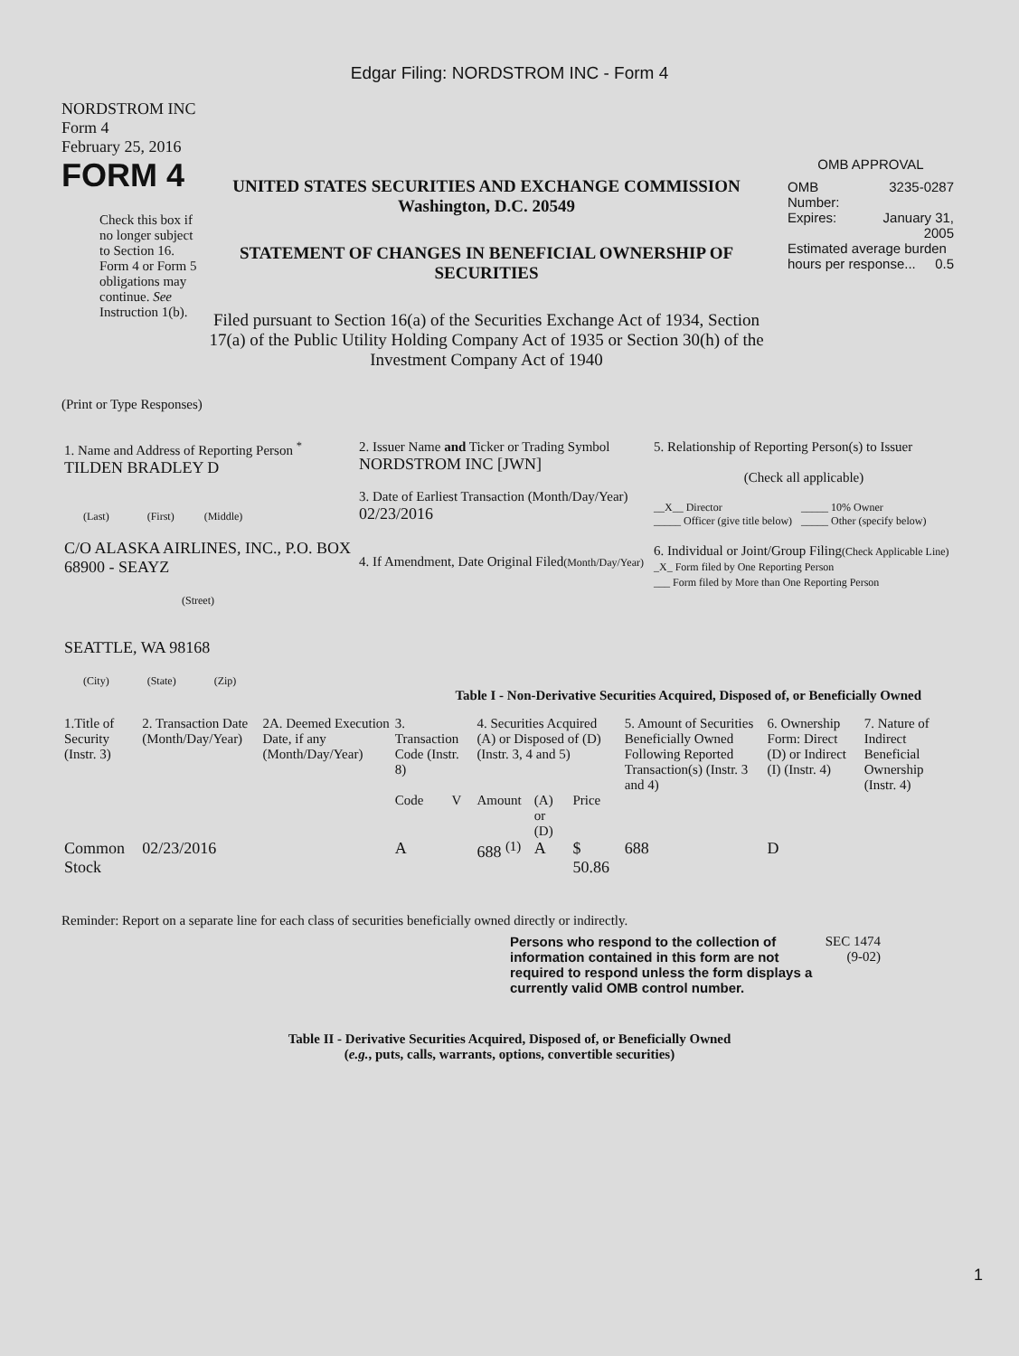Edgar Filing: NORDSTROM INC - Form 4
NORDSTROM INC
Form 4
February 25, 2016
FORM 4
Check this box if no longer subject to Section 16. Form 4 or Form 5 obligations may continue. See Instruction 1(b).
UNITED STATES SECURITIES AND EXCHANGE COMMISSION
Washington, D.C. 20549
STATEMENT OF CHANGES IN BENEFICIAL OWNERSHIP OF SECURITIES
Filed pursuant to Section 16(a) of the Securities Exchange Act of 1934, Section 17(a) of the Public Utility Holding Company Act of 1935 or Section 30(h) of the Investment Company Act of 1940
OMB APPROVAL
| OMB Number: | 3235-0287 |
| Expires: | January 31, 2005 |
| Estimated average burden hours per response... 0.5 | |
(Print or Type Responses)
| 1. Name and Address of Reporting Person <sup>*</sup> TILDEN BRADLEY D (Last) (First) (Middle) C/O ALASKA AIRLINES, INC., P.O. BOX 68900 - SEAYZ (Street) SEATTLE, WA 98168 (City) (State) (Zip) | 2. Issuer Name and Ticker or Trading Symbol NORDSTROM INC [JWN] 3. Date of Earliest Transaction (Month/Day/Year) 02/23/2016 4. If Amendment, Date Original Filed (Month/Day/Year) | 5. Relationship of Reporting Person(s) to Issuer (Check all applicable) __X__ Director _____ Officer (give title below) _____ 10% Owner _____ Other (specify below) 6. Individual or Joint/Group Filing (Check Applicable Line) _X_ Form filed by One Reporting Person ___ Form filed by More than One Reporting Person |
Table I - Non-Derivative Securities Acquired, Disposed of, or Beneficially Owned
| 1.Title of Security (Instr. 3) | 2. Transaction Date (Month/Day/Year) | 2A. Deemed Execution Date, if any (Month/Day/Year) | 3. Transaction Code (Instr. 8) | | 4. Securities Acquired (A) or Disposed of (D) (Instr. 3, 4 and 5) | | | 5. Amount of Securities Beneficially Owned Following Reported Transaction(s) (Instr. 3 and 4) | 6. Ownership Form: Direct (D) or Indirect (I) (Instr. 4) | 7. Nature of Indirect Beneficial Ownership (Instr. 4) |
| --- | --- | --- | --- | --- | --- | --- | --- | --- | --- | --- |
| | | | Code | V | Amount | (A) or (D) | Price | | | |
| Common Stock | 02/23/2016 | | A | | 688 <sup>(1)</sup> | A | $ 50.86 | 688 | D | |
Reminder: Report on a separate line for each class of securities beneficially owned directly or indirectly.
Persons who respond to the collection of information contained in this form are not required to respond unless the form displays a currently valid OMB control number.
SEC 1474 (9-02)
Table II - Derivative Securities Acquired, Disposed of, or Beneficially Owned
(e.g., puts, calls, warrants, options, convertible securities)
1